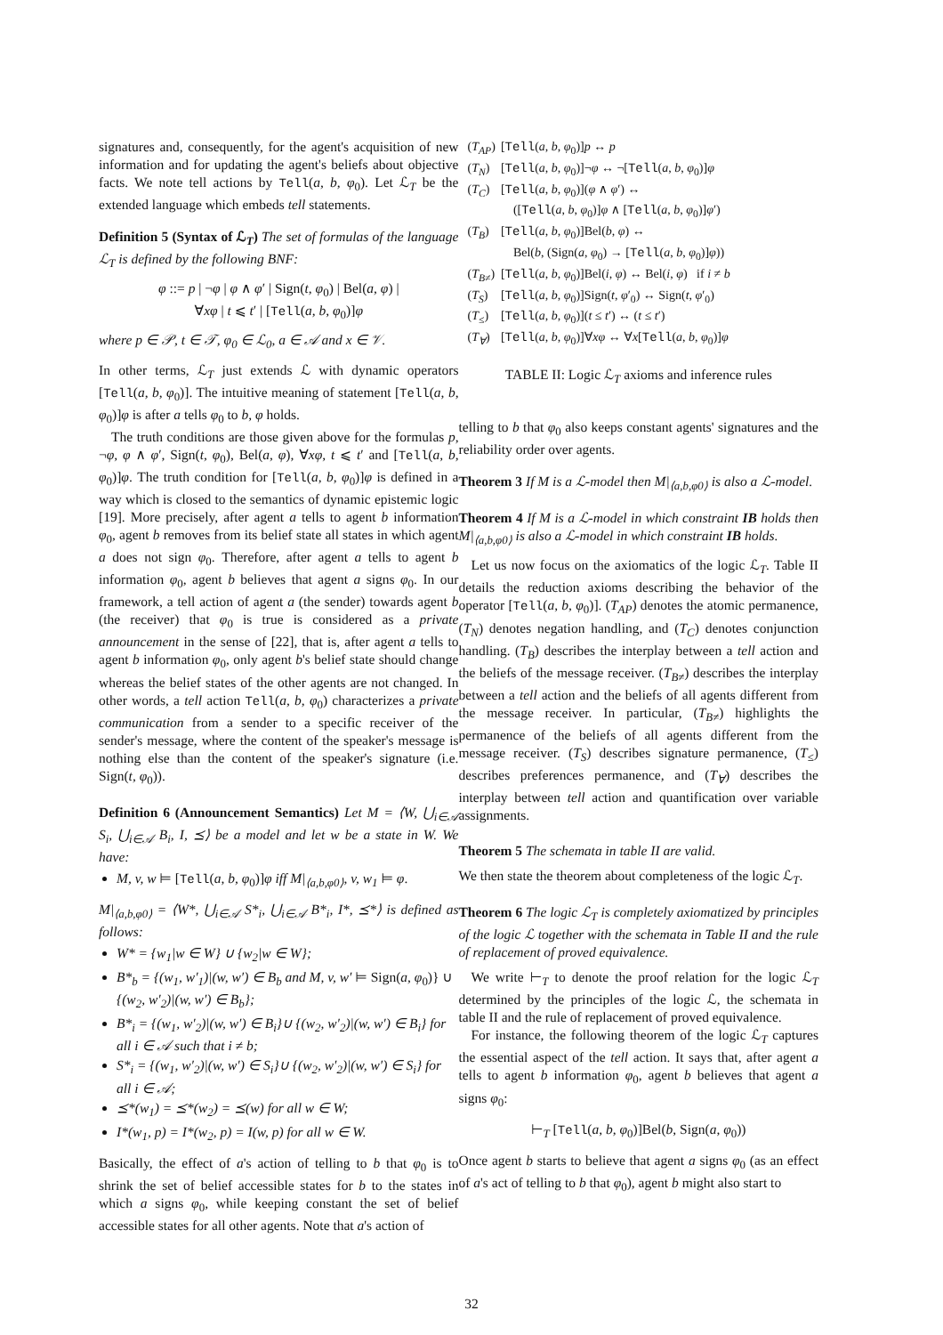signatures and, consequently, for the agent's acquisition of new information and for updating the agent's beliefs about objective facts. We note tell actions by Tell(a, b, φ<sub>0</sub>). Let ℒ<sub>T</sub> be the extended language which embeds tell statements.
Definition 5 (Syntax of ℒ<sub>T</sub>) The set of formulas of the language ℒ<sub>T</sub> is defined by the following BNF:
φ ::= p | ¬φ | φ ∧ φ′ | Sign(t, φ<sub>0</sub>) | Bel(a, φ) |
∀xφ | t ⩽ t′ | [Tell(a, b, φ<sub>0</sub>)]φ
where p ∈ 𝒫, t ∈ 𝒯, φ<sub>0</sub> ∈ ℒ<sub>0</sub>, a ∈ 𝒜 and x ∈ 𝒱.
In other terms, ℒ<sub>T</sub> just extends ℒ with dynamic operators [Tell(a, b, φ<sub>0</sub>)]. The intuitive meaning of statement [Tell(a, b, φ<sub>0</sub>)]φ is after a tells φ<sub>0</sub> to b, φ holds.
The truth conditions are those given above for the formulas p, ¬φ, φ ∧ φ′, Sign(t, φ<sub>0</sub>), Bel(a, φ), ∀xφ, t ⩽ t′ and [Tell(a, b, φ<sub>0</sub>)]φ. The truth condition for [Tell(a, b, φ<sub>0</sub>)]φ is defined in a way which is closed to the semantics of dynamic epistemic logic [19]. More precisely, after agent a tells to agent b information φ<sub>0</sub>, agent b removes from its belief state all states in which agent a does not sign φ<sub>0</sub>. Therefore, after agent a tells to agent b information φ<sub>0</sub>, agent b believes that agent a signs φ<sub>0</sub>. In our framework, a tell action of agent a (the sender) towards agent b (the receiver) that φ<sub>0</sub> is true is considered as a private announcement in the sense of [22], that is, after agent a tells to agent b information φ<sub>0</sub>, only agent b's belief state should change whereas the belief states of the other agents are not changed. In other words, a tell action Tell(a, b, φ<sub>0</sub>) characterizes a private communication from a sender to a specific receiver of the sender's message, where the content of the speaker's message is nothing else than the content of the speaker's signature (i.e. Sign(t, φ<sub>0</sub>)).
Definition 6 (Announcement Semantics) Let M = ⟨W, ⋃<sub>i∈𝒜</sub> S<sub>i</sub>, ⋃<sub>i∈𝒜</sub> B<sub>i</sub>, I, ⪯⟩ be a model and let w be a state in W. We have:
M, v, w ⊨ [Tell(a, b, φ<sub>0</sub>)]φ iff M|<sub>⟨a,b,φ0⟩</sub>, v, w<sub>1</sub> ⊨ φ.
M|<sub>⟨a,b,φ0⟩</sub> = ⟨W*, ⋃<sub>i∈𝒜</sub> S*<sub>i</sub>, ⋃<sub>i∈𝒜</sub> B*<sub>i</sub>, I*, ⪯*⟩ is defined as follows:
W* = {w<sub>1</sub>|w ∈ W} ∪ {w<sub>2</sub>|w ∈ W};
B*<sub>b</sub> = {(w<sub>1</sub>, w′<sub>1</sub>)|(w, w′) ∈ B<sub>b</sub> and M, v, w′ ⊨ Sign(a, φ<sub>0</sub>)} ∪ {(w<sub>2</sub>, w′<sub>2</sub>)|(w, w′) ∈ B<sub>b</sub>};
B*<sub>i</sub> = {(w<sub>1</sub>, w′<sub>2</sub>)|(w, w′) ∈ B<sub>i</sub>}∪ {(w<sub>2</sub>, w′<sub>2</sub>)|(w, w′) ∈ B<sub>i</sub>} for all i ∈ 𝒜 such that i ≠ b;
S*<sub>i</sub> = {(w<sub>1</sub>, w′<sub>2</sub>)|(w, w′) ∈ S<sub>i</sub>}∪ {(w<sub>2</sub>, w′<sub>2</sub>)|(w, w′) ∈ S<sub>i</sub>} for all i ∈ 𝒜;
⪯*(w<sub>1</sub>) = ⪯*(w<sub>2</sub>) = ⪯(w) for all w ∈ W;
I*(w<sub>1</sub>, p) = I*(w<sub>2</sub>, p) = I(w, p) for all w ∈ W.
Basically, the effect of a's action of telling to b that φ<sub>0</sub> is to shrink the set of belief accessible states for b to the states in which a signs φ<sub>0</sub>, while keeping constant the set of belief accessible states for all other agents. Note that a's action of
| ( T<sub>AP</sub> ) | [ Tell ( a , b , φ<sub>0</sub>)] p ↔ p |
| ( T<sub>N</sub> ) | [ Tell ( a , b , φ<sub>0</sub>)]¬ φ ↔ ¬[ Tell ( a , b , φ<sub>0</sub>)] φ |
| ( T<sub>C</sub> ) | [ Tell ( a , b , φ<sub>0</sub>)]( φ ∧ φ ′) ↔ ([ Tell ( a , b , φ<sub>0</sub>)] φ ∧ [ Tell ( a , b , φ<sub>0</sub>)] φ ′) |
| ( T<sub>B</sub> ) | [ Tell ( a , b , φ<sub>0</sub>)]Bel( b , φ ) ↔ Bel( b , (Sign( a , φ<sub>0</sub>) → [ Tell ( a , b , φ<sub>0</sub>)] φ )) |
| ( T<sub>B≠</sub> ) | [ Tell ( a , b , φ<sub>0</sub>)]Bel( i , φ ) ↔ Bel( i , φ ) if i ≠ b |
| ( T<sub>S</sub> ) | [ Tell ( a , b , φ<sub>0</sub>)]Sign( t , φ ′<sub>0</sub>) ↔ Sign( t , φ ′<sub>0</sub>) |
| ( T<sub>≤</sub> ) | [ Tell ( a , b , φ<sub>0</sub>)]( t ≤ t ′) ↔ ( t ≤ t ′) |
| ( T<sub>∀</sub> ) | [ Tell ( a , b , φ<sub>0</sub>)]∀ xφ ↔ ∀ x [ Tell ( a , b , φ<sub>0</sub>)] φ |
TABLE II: Logic ℒ<sub>T</sub> axioms and inference rules
telling to b that φ<sub>0</sub> also keeps constant agents' signatures and the reliability order over agents.
Theorem 3 If M is a ℒ-model then M|<sub>⟨a,b,φ0⟩</sub> is also a ℒ-model.
Theorem 4 If M is a ℒ-model in which constraint IB holds then M|<sub>⟨a,b,φ0⟩</sub> is also a ℒ-model in which constraint IB holds.
Let us now focus on the axiomatics of the logic ℒ<sub>T</sub>. Table II details the reduction axioms describing the behavior of the operator [Tell(a, b, φ<sub>0</sub>)]. (T<sub>AP</sub>) denotes the atomic permanence, (T<sub>N</sub>) denotes negation handling, and (T<sub>C</sub>) denotes conjunction handling. (T<sub>B</sub>) describes the interplay between a tell action and the beliefs of the message receiver. (T<sub>B≠</sub>) describes the interplay between a tell action and the beliefs of all agents different from the message receiver. In particular, (T<sub>B≠</sub>) highlights the permanence of the beliefs of all agents different from the message receiver. (T<sub>S</sub>) describes signature permanence, (T<sub>≤</sub>) describes preferences permanence, and (T<sub>∀</sub>) describes the interplay between tell action and quantification over variable assignments.
Theorem 5 The schemata in table II are valid.
We then state the theorem about completeness of the logic ℒ<sub>T</sub>.
Theorem 6 The logic ℒ<sub>T</sub> is completely axiomatized by principles of the logic ℒ together with the schemata in Table II and the rule of replacement of proved equivalence.
We write ⊢<sub>T</sub> to denote the proof relation for the logic ℒ<sub>T</sub> determined by the principles of the logic ℒ, the schemata in table II and the rule of replacement of proved equivalence.
For instance, the following theorem of the logic ℒ<sub>T</sub> captures the essential aspect of the tell action. It says that, after agent a tells to agent b information φ<sub>0</sub>, agent b believes that agent a signs φ<sub>0</sub>:
⊢<sub>T</sub> [Tell(a, b, φ<sub>0</sub>)]Bel(b, Sign(a, φ<sub>0</sub>))
Once agent b starts to believe that agent a signs φ<sub>0</sub> (as an effect of a's act of telling to b that φ<sub>0</sub>), agent b might also start to
32